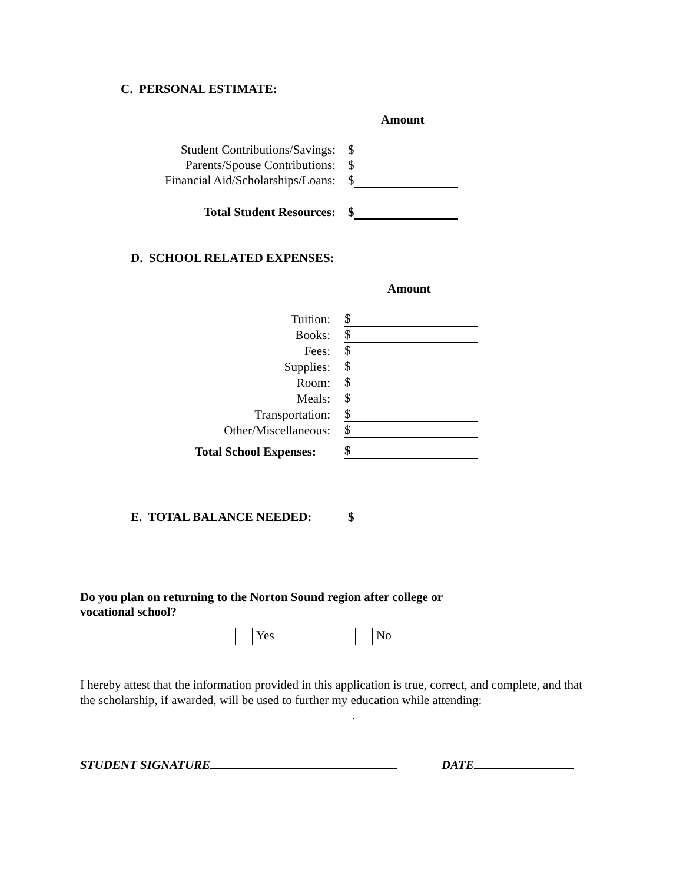C. PERSONAL ESTIMATE:
Amount
Student Contributions/Savings: $
Parents/Spouse Contributions: $
Financial Aid/Scholarships/Loans: $
Total Student Resources: $
D. SCHOOL RELATED EXPENSES:
Amount
Tuition: $
Books: $
Fees: $
Supplies: $
Room: $
Meals: $
Transportation: $
Other/Miscellaneous: $
Total School Expenses: $
E. TOTAL BALANCE NEEDED: $
Do you plan on returning to the Norton Sound region after college or vocational school?
Yes No
I hereby attest that the information provided in this application is true, correct, and complete, and that the scholarship, if awarded, will be used to further my education while attending: .
STUDENT SIGNATURE DATE